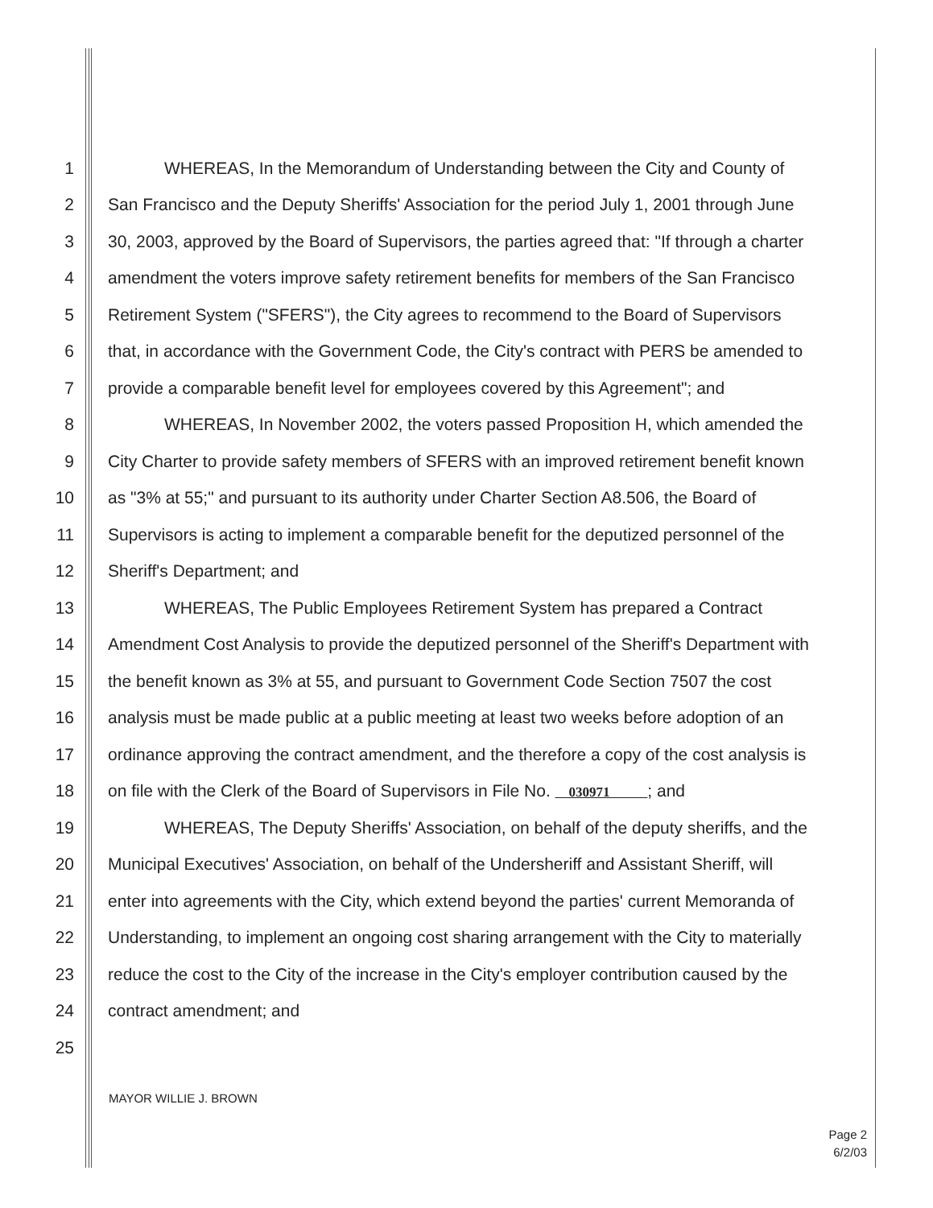1 WHEREAS, In the Memorandum of Understanding between the City and County of
2 San Francisco and the Deputy Sheriffs' Association for the period July 1, 2001 through June
3 30, 2003, approved by the Board of Supervisors, the parties agreed that: "If through a charter
4 amendment the voters improve safety retirement benefits for members of the San Francisco
5 Retirement System ("SFERS"), the City agrees to recommend to the Board of Supervisors
6 that, in accordance with the Government Code, the City's contract with PERS be amended to
7 provide a comparable benefit level for employees covered by this Agreement"; and
8 WHEREAS, In November 2002, the voters passed Proposition H, which amended the
9 City Charter to provide safety members of SFERS with an improved retirement benefit known
10 as "3% at 55;" and pursuant to its authority under Charter Section A8.506, the Board of
11 Supervisors is acting to implement a comparable benefit for the deputized personnel of the
12 Sheriff's Department; and
13 WHEREAS, The Public Employees Retirement System has prepared a Contract
14 Amendment Cost Analysis to provide the deputized personnel of the Sheriff's Department with
15 the benefit known as 3% at 55, and pursuant to Government Code Section 7507 the cost
16 analysis must be made public at a public meeting at least two weeks before adoption of an
17 ordinance approving the contract amendment, and the therefore a copy of the cost analysis is
18 on file with the Clerk of the Board of Supervisors in File No. 030971 ; and
19 WHEREAS, The Deputy Sheriffs' Association, on behalf of the deputy sheriffs, and the
20 Municipal Executives' Association, on behalf of the Undersheriff and Assistant Sheriff, will
21 enter into agreements with the City, which extend beyond the parties' current Memoranda of
22 Understanding, to implement an ongoing cost sharing arrangement with the City to materially
23 reduce the cost to the City of the increase in the City's employer contribution caused by the
24 contract amendment; and
25
MAYOR WILLIE J. BROWN
Page 2
6/2/03